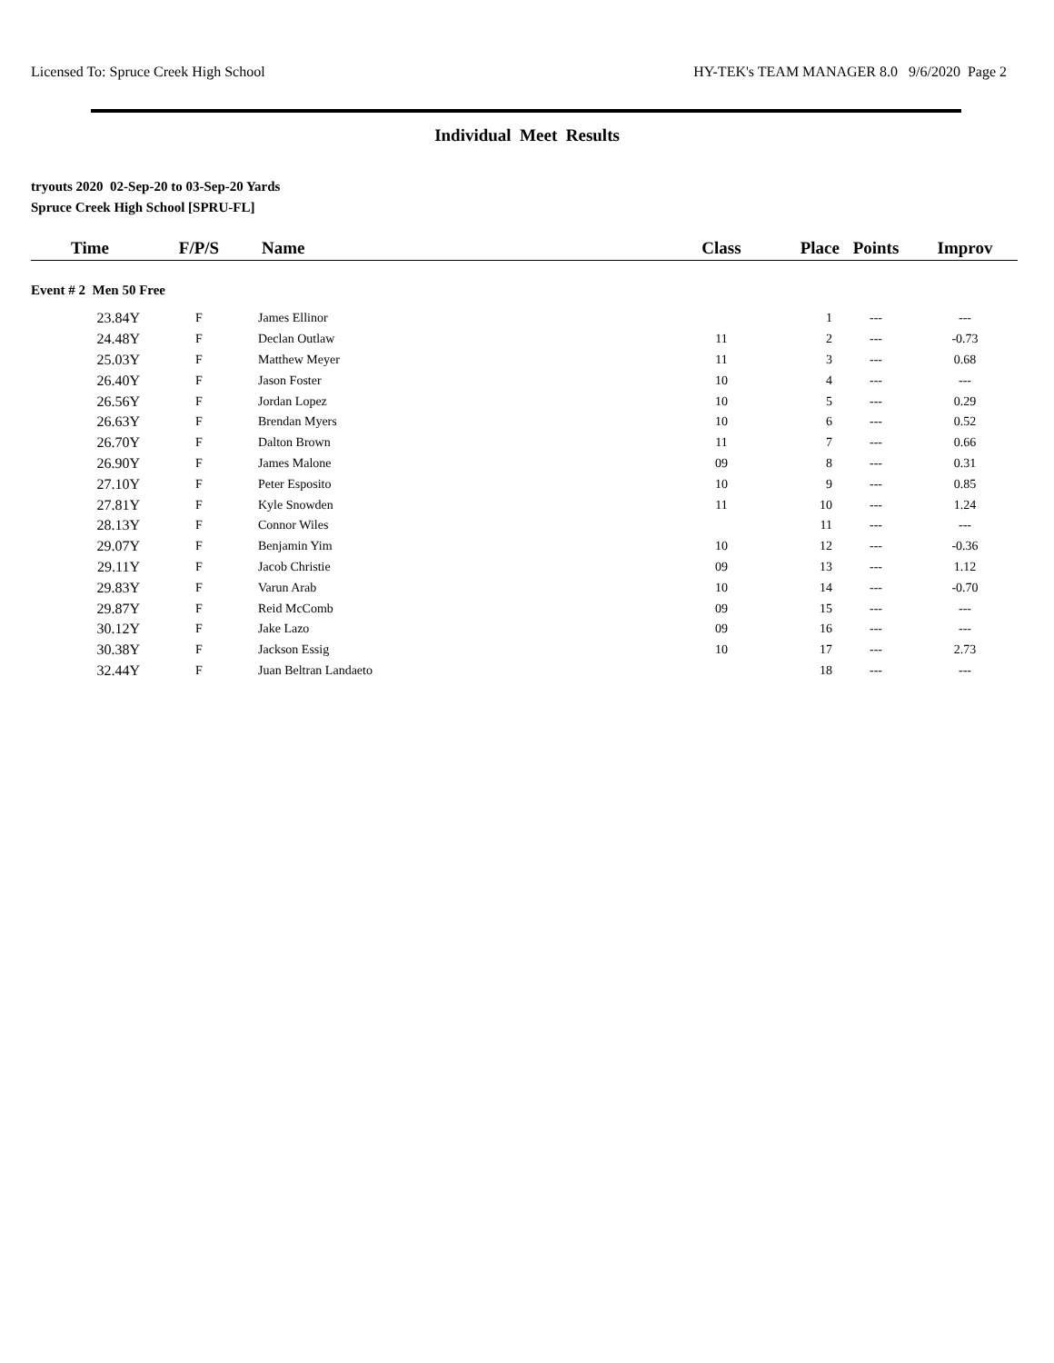Licensed To: Spruce Creek High School HY-TEK's TEAM MANAGER 8.0 9/6/2020 Page 2
Individual Meet Results
tryouts 2020 02-Sep-20 to 03-Sep-20 Yards
Spruce Creek High School [SPRU-FL]
| Time | F/P/S | Name | Class | Place | Points | Improv |
| --- | --- | --- | --- | --- | --- | --- |
| Event # 2 Men 50 Free | | | | | | |
| 23.84Y | F | James Ellinor | | 1 | --- | --- |
| 24.48Y | F | Declan Outlaw | 11 | 2 | --- | -0.73 |
| 25.03Y | F | Matthew Meyer | 11 | 3 | --- | 0.68 |
| 26.40Y | F | Jason Foster | 10 | 4 | --- | --- |
| 26.56Y | F | Jordan Lopez | 10 | 5 | --- | 0.29 |
| 26.63Y | F | Brendan Myers | 10 | 6 | --- | 0.52 |
| 26.70Y | F | Dalton Brown | 11 | 7 | --- | 0.66 |
| 26.90Y | F | James Malone | 09 | 8 | --- | 0.31 |
| 27.10Y | F | Peter Esposito | 10 | 9 | --- | 0.85 |
| 27.81Y | F | Kyle Snowden | 11 | 10 | --- | 1.24 |
| 28.13Y | F | Connor Wiles | | 11 | --- | --- |
| 29.07Y | F | Benjamin Yim | 10 | 12 | --- | -0.36 |
| 29.11Y | F | Jacob Christie | 09 | 13 | --- | 1.12 |
| 29.83Y | F | Varun Arab | 10 | 14 | --- | -0.70 |
| 29.87Y | F | Reid McComb | 09 | 15 | --- | --- |
| 30.12Y | F | Jake Lazo | 09 | 16 | --- | --- |
| 30.38Y | F | Jackson Essig | 10 | 17 | --- | 2.73 |
| 32.44Y | F | Juan Beltran Landaeto | | 18 | --- | --- |